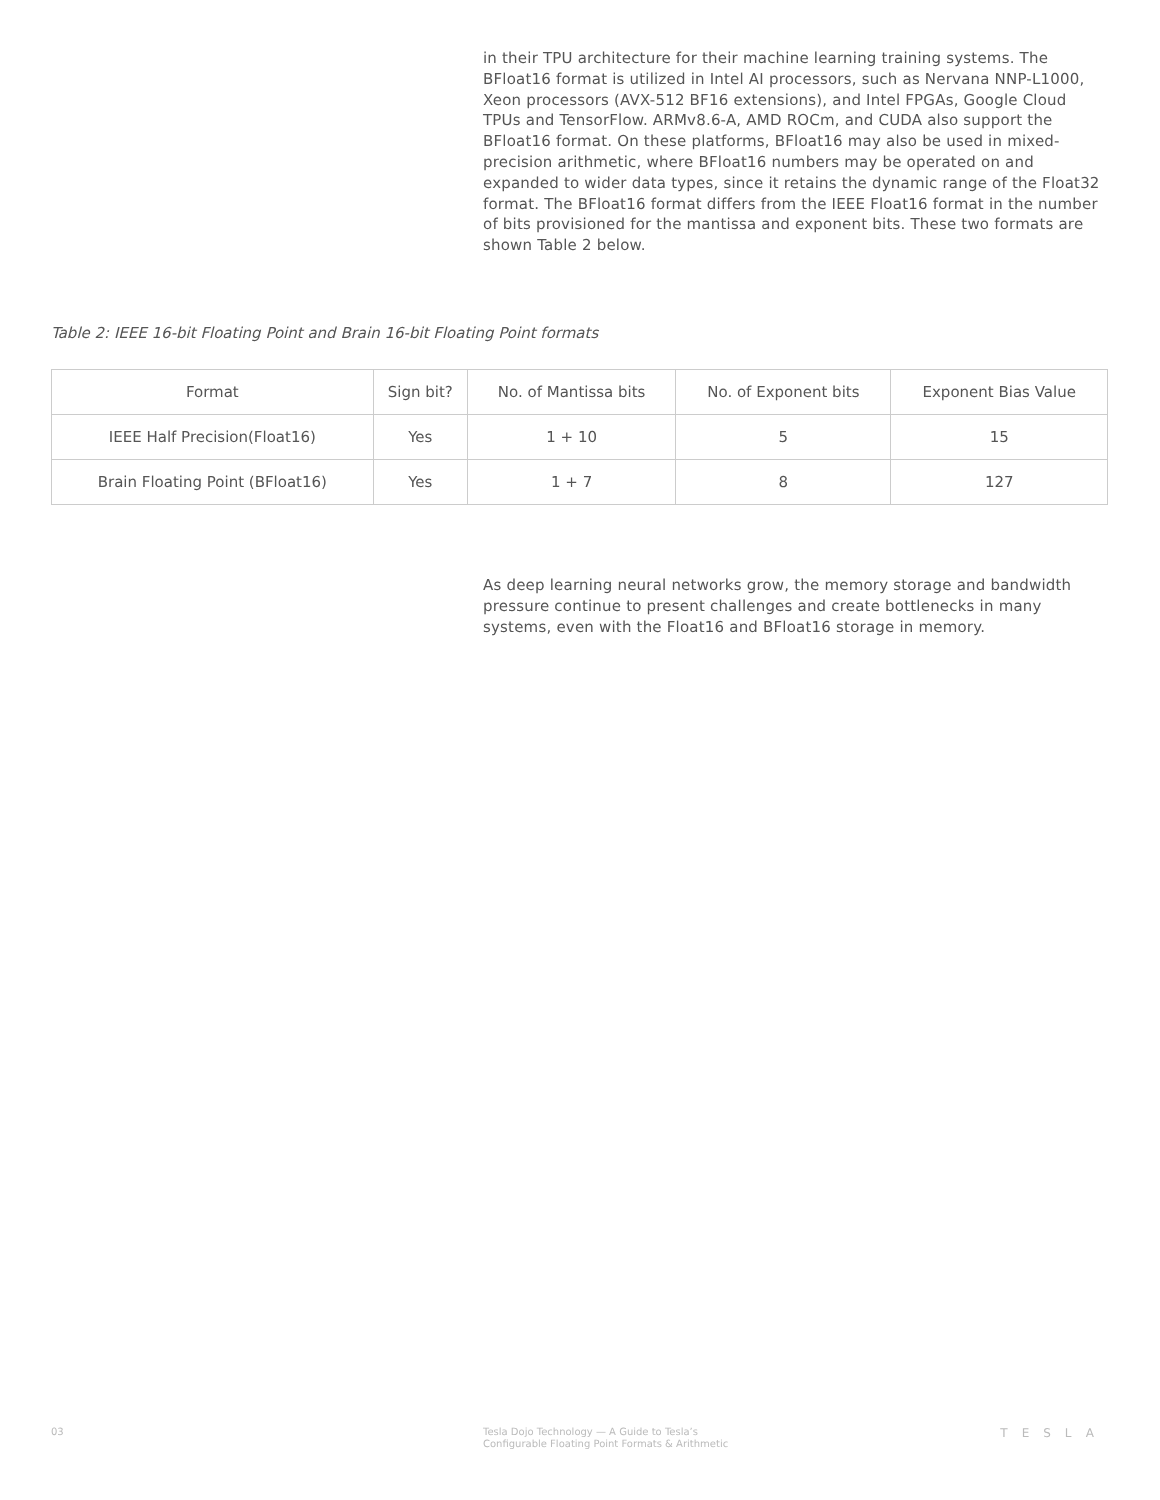in their TPU architecture for their machine learning training systems. The BFloat16 format is utilized in Intel AI processors, such as Nervana NNP-L1000, Xeon processors (AVX-512 BF16 extensions), and Intel FPGAs, Google Cloud TPUs and TensorFlow. ARMv8.6-A, AMD ROCm, and CUDA also support the BFloat16 format. On these platforms, BFloat16 may also be used in mixed-precision arithmetic, where BFloat16 numbers may be operated on and expanded to wider data types, since it retains the dynamic range of the Float32 format. The BFloat16 format differs from the IEEE Float16 format in the number of bits provisioned for the mantissa and exponent bits. These two formats are shown Table 2 below.
Table 2: IEEE 16-bit Floating Point and Brain 16-bit Floating Point formats
| Format | Sign bit? | No. of Mantissa bits | No. of Exponent bits | Exponent Bias Value |
| --- | --- | --- | --- | --- |
| IEEE Half Precision(Float16) | Yes | 1 + 10 | 5 | 15 |
| Brain Floating Point (BFloat16) | Yes | 1 + 7 | 8 | 127 |
As deep learning neural networks grow, the memory storage and bandwidth pressure continue to present challenges and create bottlenecks in many systems, even with the Float16 and BFloat16 storage in memory.
03
Tesla Dojo Technology — A Guide to Tesla’s
Configurable Floating Point Formats & Arithmetic
TESLA